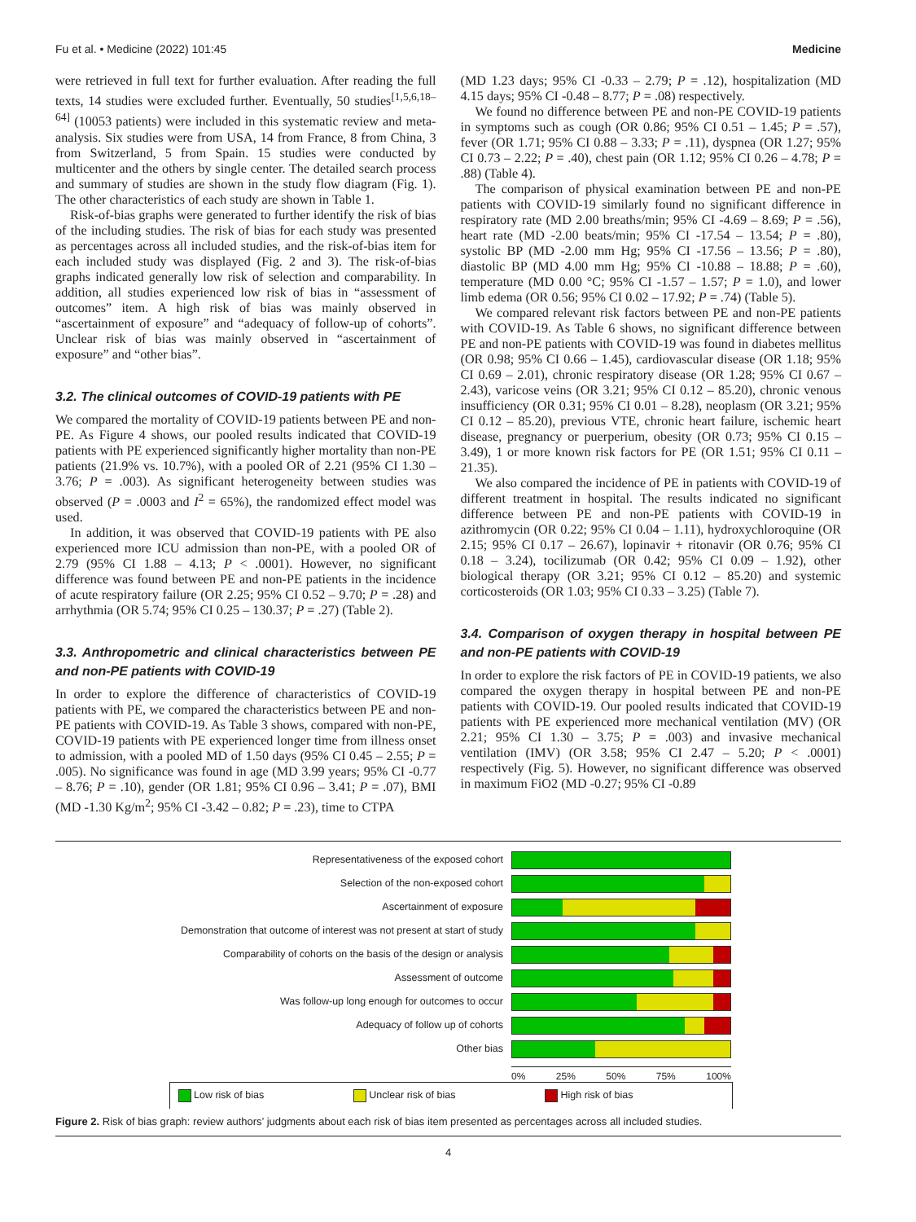Fu et al. • Medicine (2022) 101:45 Medicine
were retrieved in full text for further evaluation. After reading the full texts, 14 studies were excluded further. Eventually, 50 studies<sup>[1,5,6,18–64]</sup> (10053 patients) were included in this systematic review and meta-analysis. Six studies were from USA, 14 from France, 8 from China, 3 from Switzerland, 5 from Spain. 15 studies were conducted by multicenter and the others by single center. The detailed search process and summary of studies are shown in the study flow diagram (Fig. 1). The other characteristics of each study are shown in Table 1.
Risk-of-bias graphs were generated to further identify the risk of bias of the including studies. The risk of bias for each study was presented as percentages across all included studies, and the risk-of-bias item for each included study was displayed (Fig. 2 and 3). The risk-of-bias graphs indicated generally low risk of selection and comparability. In addition, all studies experienced low risk of bias in “assessment of outcomes” item. A high risk of bias was mainly observed in “ascertainment of exposure” and “adequacy of follow-up of cohorts”. Unclear risk of bias was mainly observed in “ascertainment of exposure” and “other bias”.
3.2. The clinical outcomes of COVID-19 patients with PE
We compared the mortality of COVID-19 patients between PE and non-PE. As Figure 4 shows, our pooled results indicated that COVID-19 patients with PE experienced significantly higher mortality than non-PE patients (21.9% vs. 10.7%), with a pooled OR of 2.21 (95% CI 1.30 – 3.76; P = .003). As significant heterogeneity between studies was observed (P = .0003 and I<sup>2</sup> = 65%), the randomized effect model was used.
In addition, it was observed that COVID-19 patients with PE also experienced more ICU admission than non-PE, with a pooled OR of 2.79 (95% CI 1.88 – 4.13; P < .0001). However, no significant difference was found between PE and non-PE patients in the incidence of acute respiratory failure (OR 2.25; 95% CI 0.52 – 9.70; P = .28) and arrhythmia (OR 5.74; 95% CI 0.25 – 130.37; P = .27) (Table 2).
3.3. Anthropometric and clinical characteristics between PE and non-PE patients with COVID-19
In order to explore the difference of characteristics of COVID-19 patients with PE, we compared the characteristics between PE and non-PE patients with COVID-19. As Table 3 shows, compared with non-PE, COVID-19 patients with PE experienced longer time from illness onset to admission, with a pooled MD of 1.50 days (95% CI 0.45 – 2.55; P = .005). No significance was found in age (MD 3.99 years; 95% CI -0.77 – 8.76; P = .10), gender (OR 1.81; 95% CI 0.96 – 3.41; P = .07), BMI (MD -1.30 Kg/m<sup>2</sup>; 95% CI -3.42 – 0.82; P = .23), time to CTPA
(MD 1.23 days; 95% CI -0.33 – 2.79; P = .12), hospitalization (MD 4.15 days; 95% CI -0.48 – 8.77; P = .08) respectively.
We found no difference between PE and non-PE COVID-19 patients in symptoms such as cough (OR 0.86; 95% CI 0.51 – 1.45; P = .57), fever (OR 1.71; 95% CI 0.88 – 3.33; P = .11), dyspnea (OR 1.27; 95% CI 0.73 – 2.22; P = .40), chest pain (OR 1.12; 95% CI 0.26 – 4.78; P = .88) (Table 4).
The comparison of physical examination between PE and non-PE patients with COVID-19 similarly found no significant difference in respiratory rate (MD 2.00 breaths/min; 95% CI -4.69 – 8.69; P = .56), heart rate (MD -2.00 beats/min; 95% CI -17.54 – 13.54; P = .80), systolic BP (MD -2.00 mm Hg; 95% CI -17.56 – 13.56; P = .80), diastolic BP (MD 4.00 mm Hg; 95% CI -10.88 – 18.88; P = .60), temperature (MD 0.00 °C; 95% CI -1.57 – 1.57; P = 1.0), and lower limb edema (OR 0.56; 95% CI 0.02 – 17.92; P = .74) (Table 5).
We compared relevant risk factors between PE and non-PE patients with COVID-19. As Table 6 shows, no significant difference between PE and non-PE patients with COVID-19 was found in diabetes mellitus (OR 0.98; 95% CI 0.66 – 1.45), cardiovascular disease (OR 1.18; 95% CI 0.69 – 2.01), chronic respiratory disease (OR 1.28; 95% CI 0.67 – 2.43), varicose veins (OR 3.21; 95% CI 0.12 – 85.20), chronic venous insufficiency (OR 0.31; 95% CI 0.01 – 8.28), neoplasm (OR 3.21; 95% CI 0.12 – 85.20), previous VTE, chronic heart failure, ischemic heart disease, pregnancy or puerperium, obesity (OR 0.73; 95% CI 0.15 – 3.49), 1 or more known risk factors for PE (OR 1.51; 95% CI 0.11 – 21.35).
We also compared the incidence of PE in patients with COVID-19 of different treatment in hospital. The results indicated no significant difference between PE and non-PE patients with COVID-19 in azithromycin (OR 0.22; 95% CI 0.04 – 1.11), hydroxychloroquine (OR 2.15; 95% CI 0.17 – 26.67), lopinavir + ritonavir (OR 0.76; 95% CI 0.18 – 3.24), tocilizumab (OR 0.42; 95% CI 0.09 – 1.92), other biological therapy (OR 3.21; 95% CI 0.12 – 85.20) and systemic corticosteroids (OR 1.03; 95% CI 0.33 – 3.25) (Table 7).
3.4. Comparison of oxygen therapy in hospital between PE and non-PE patients with COVID-19
In order to explore the risk factors of PE in COVID-19 patients, we also compared the oxygen therapy in hospital between PE and non-PE patients with COVID-19. Our pooled results indicated that COVID-19 patients with PE experienced more mechanical ventilation (MV) (OR 2.21; 95% CI 1.30 – 3.75; P = .003) and invasive mechanical ventilation (IMV) (OR 3.58; 95% CI 2.47 – 5.20; P < .0001) respectively (Fig. 5). However, no significant difference was observed in maximum FiO2 (MD -0.27; 95% CI -0.89
Representativeness of the exposed cohort
Selection of the non-exposed cohort
Ascertainment of exposure
Demonstration that outcome of interest was not present at start of study
Comparability of cohorts on the basis of the design or analysis
Assessment of outcome
Was follow-up long enough for outcomes to occur
Adequacy of follow up of cohorts
Other bias
0% 25% 50% 75% 100%
Low risk of bias Unclear risk of bias High risk of bias
Figure 2. Risk of bias graph: review authors’ judgments about each risk of bias item presented as percentages across all included studies.
4